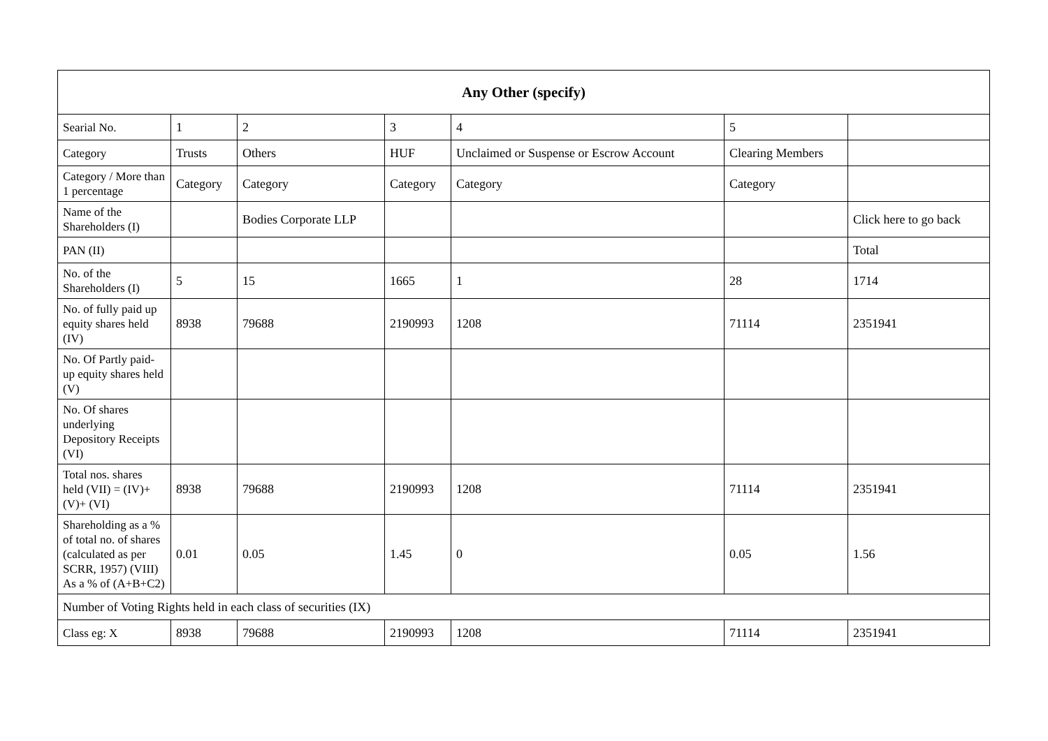| Any Other (specify) | | | | | | |
| --- | --- | --- | --- | --- | --- | --- |
| Searial No. | 1 | 2 | 3 | 4 | 5 | |
| Category | Trusts | Others | HUF | Unclaimed or Suspense or Escrow Account | Clearing Members | |
| Category / More than 1 percentage | Category | Category | Category | Category | Category | |
| Name of the Shareholders (I) | | Bodies Corporate LLP | | | | Click here to go back |
| PAN (II) | | | | | | Total |
| No. of the Shareholders (I) | 5 | 15 | 1665 | 1 | 28 | 1714 |
| No. of fully paid up equity shares held (IV) | 8938 | 79688 | 2190993 | 1208 | 71114 | 2351941 |
| No. Of Partly paid-up equity shares held (V) | | | | | | |
| No. Of shares underlying Depository Receipts (VI) | | | | | | |
| Total nos. shares held (VII) = (IV)+ (V)+ (VI) | 8938 | 79688 | 2190993 | 1208 | 71114 | 2351941 |
| Shareholding as a % of total no. of shares (calculated as per SCRR, 1957) (VIII) As a % of (A+B+C2) | 0.01 | 0.05 | 1.45 | 0 | 0.05 | 1.56 |
| Number of Voting Rights held in each class of securities (IX) | | | | | | |
| Class eg: X | 8938 | 79688 | 2190993 | 1208 | 71114 | 2351941 |